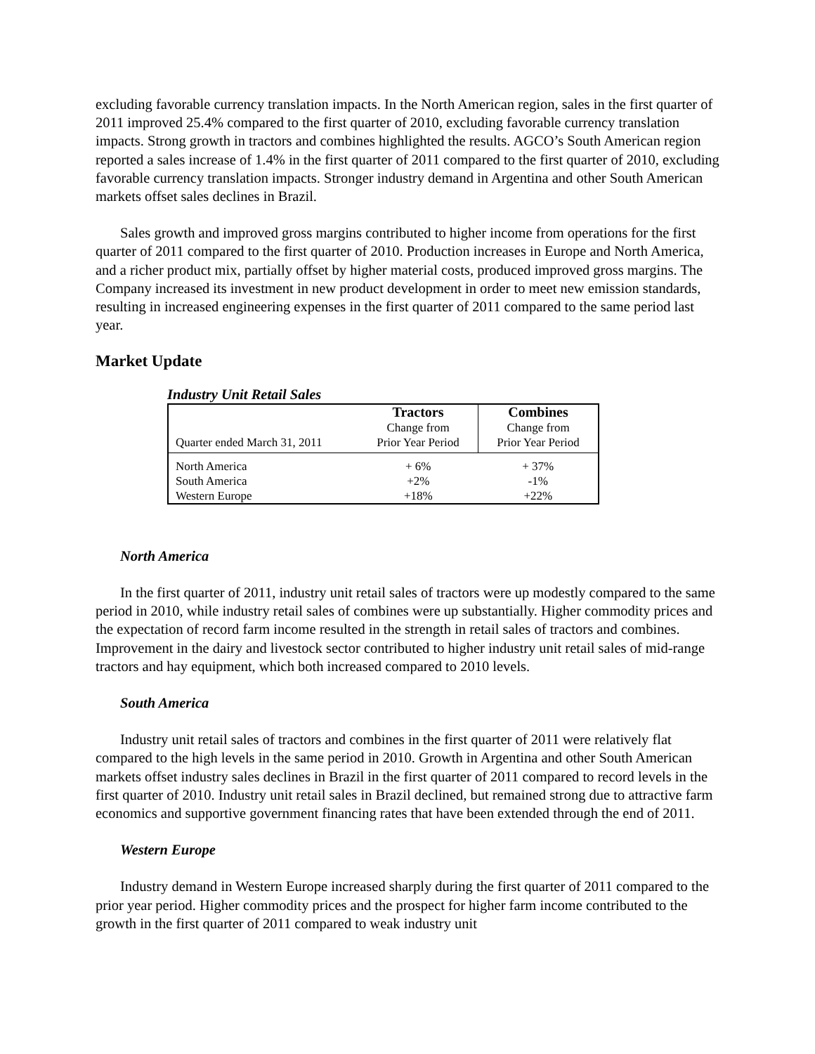excluding favorable currency translation impacts. In the North American region, sales in the first quarter of 2011 improved 25.4% compared to the first quarter of 2010, excluding favorable currency translation impacts. Strong growth in tractors and combines highlighted the results. AGCO’s South American region reported a sales increase of 1.4% in the first quarter of 2011 compared to the first quarter of 2010, excluding favorable currency translation impacts. Stronger industry demand in Argentina and other South American markets offset sales declines in Brazil.
Sales growth and improved gross margins contributed to higher income from operations for the first quarter of 2011 compared to the first quarter of 2010. Production increases in Europe and North America, and a richer product mix, partially offset by higher material costs, produced improved gross margins. The Company increased its investment in new product development in order to meet new emission standards, resulting in increased engineering expenses in the first quarter of 2011 compared to the same period last year.
Market Update
Industry Unit Retail Sales
| Quarter ended March 31, 2011 | Tractors Change from Prior Year Period | Combines Change from Prior Year Period |
| North America | + 6% | + 37% |
| South America | +2% | -1% |
| Western Europe | +18% | +22% |
North America
In the first quarter of 2011, industry unit retail sales of tractors were up modestly compared to the same period in 2010, while industry retail sales of combines were up substantially. Higher commodity prices and the expectation of record farm income resulted in the strength in retail sales of tractors and combines. Improvement in the dairy and livestock sector contributed to higher industry unit retail sales of mid-range tractors and hay equipment, which both increased compared to 2010 levels.
South America
Industry unit retail sales of tractors and combines in the first quarter of 2011 were relatively flat compared to the high levels in the same period in 2010. Growth in Argentina and other South American markets offset industry sales declines in Brazil in the first quarter of 2011 compared to record levels in the first quarter of 2010. Industry unit retail sales in Brazil declined, but remained strong due to attractive farm economics and supportive government financing rates that have been extended through the end of 2011.
Western Europe
Industry demand in Western Europe increased sharply during the first quarter of 2011 compared to the prior year period. Higher commodity prices and the prospect for higher farm income contributed to the growth in the first quarter of 2011 compared to weak industry unit